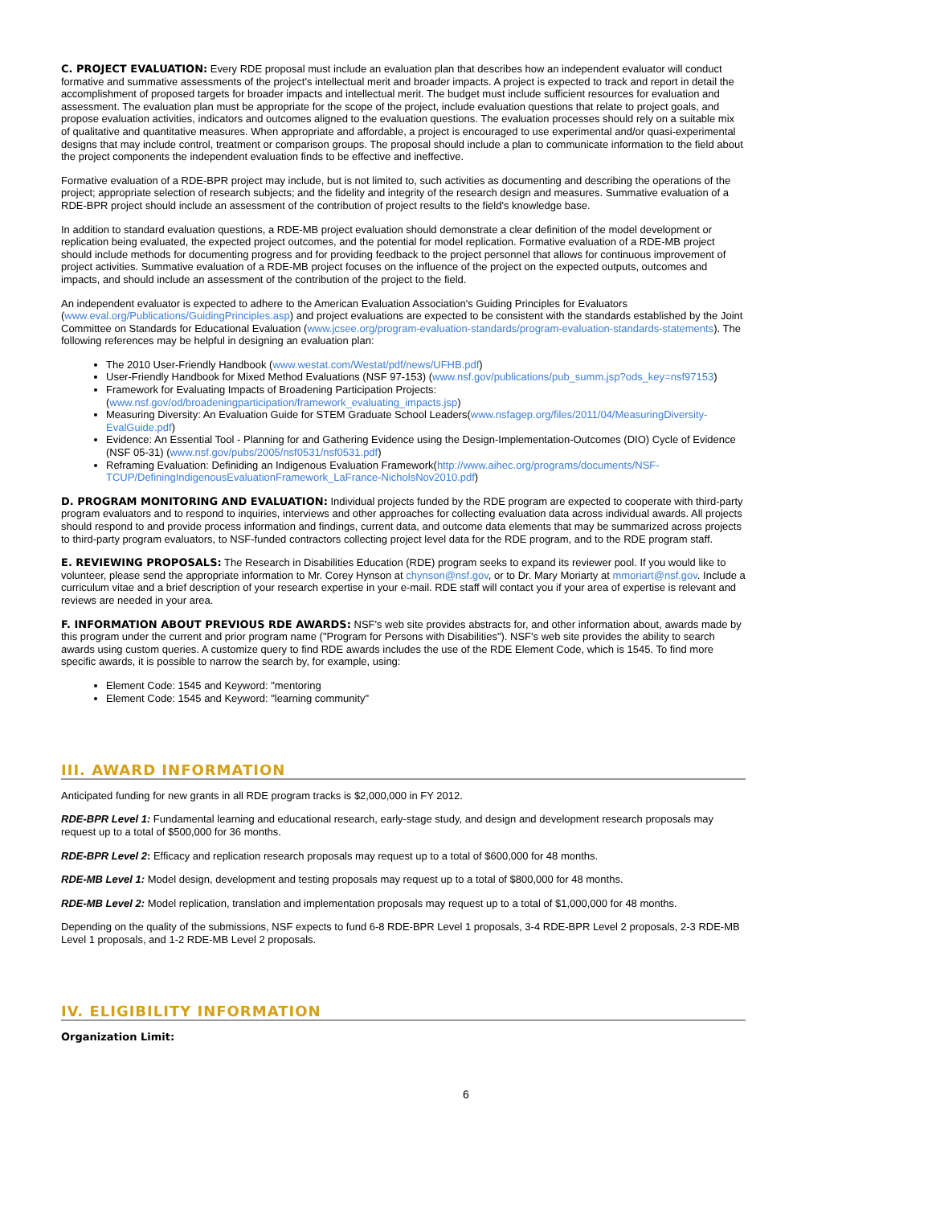C. PROJECT EVALUATION: Every RDE proposal must include an evaluation plan that describes how an independent evaluator will conduct formative and summative assessments of the project's intellectual merit and broader impacts. A project is expected to track and report in detail the accomplishment of proposed targets for broader impacts and intellectual merit. The budget must include sufficient resources for evaluation and assessment. The evaluation plan must be appropriate for the scope of the project, include evaluation questions that relate to project goals, and propose evaluation activities, indicators and outcomes aligned to the evaluation questions. The evaluation processes should rely on a suitable mix of qualitative and quantitative measures. When appropriate and affordable, a project is encouraged to use experimental and/or quasi-experimental designs that may include control, treatment or comparison groups. The proposal should include a plan to communicate information to the field about the project components the independent evaluation finds to be effective and ineffective.
Formative evaluation of a RDE-BPR project may include, but is not limited to, such activities as documenting and describing the operations of the project; appropriate selection of research subjects; and the fidelity and integrity of the research design and measures. Summative evaluation of a RDE-BPR project should include an assessment of the contribution of project results to the field's knowledge base.
In addition to standard evaluation questions, a RDE-MB project evaluation should demonstrate a clear definition of the model development or replication being evaluated, the expected project outcomes, and the potential for model replication. Formative evaluation of a RDE-MB project should include methods for documenting progress and for providing feedback to the project personnel that allows for continuous improvement of project activities. Summative evaluation of a RDE-MB project focuses on the influence of the project on the expected outputs, outcomes and impacts, and should include an assessment of the contribution of the project to the field.
An independent evaluator is expected to adhere to the American Evaluation Association's Guiding Principles for Evaluators (www.eval.org/Publications/GuidingPrinciples.asp) and project evaluations are expected to be consistent with the standards established by the Joint Committee on Standards for Educational Evaluation (www.jcsee.org/program-evaluation-standards/program-evaluation-standards-statements). The following references may be helpful in designing an evaluation plan:
The 2010 User-Friendly Handbook (www.westat.com/Westat/pdf/news/UFHB.pdf)
User-Friendly Handbook for Mixed Method Evaluations (NSF 97-153) (www.nsf.gov/publications/pub_summ.jsp?ods_key=nsf97153)
Framework for Evaluating Impacts of Broadening Participation Projects: (www.nsf.gov/od/broadeningparticipation/framework_evaluating_impacts.jsp)
Measuring Diversity: An Evaluation Guide for STEM Graduate School Leaders(www.nsfagep.org/files/2011/04/MeasuringDiversity-EvalGuide.pdf)
Evidence: An Essential Tool - Planning for and Gathering Evidence using the Design-Implementation-Outcomes (DIO) Cycle of Evidence (NSF 05-31) (www.nsf.gov/pubs/2005/nsf0531/nsf0531.pdf)
Reframing Evaluation: Definiding an Indigenous Evaluation Framework(http://www.aihec.org/programs/documents/NSF-TCUP/DefiningIndigenousEvaluationFramework_LaFrance-NicholsNov2010.pdf)
D. PROGRAM MONITORING AND EVALUATION: Individual projects funded by the RDE program are expected to cooperate with third-party program evaluators and to respond to inquiries, interviews and other approaches for collecting evaluation data across individual awards. All projects should respond to and provide process information and findings, current data, and outcome data elements that may be summarized across projects to third-party program evaluators, to NSF-funded contractors collecting project level data for the RDE program, and to the RDE program staff.
E. REVIEWING PROPOSALS: The Research in Disabilities Education (RDE) program seeks to expand its reviewer pool. If you would like to volunteer, please send the appropriate information to Mr. Corey Hynson at chynson@nsf.gov, or to Dr. Mary Moriarty at mmoriart@nsf.gov. Include a curriculum vitae and a brief description of your research expertise in your e-mail. RDE staff will contact you if your area of expertise is relevant and reviews are needed in your area.
F. INFORMATION ABOUT PREVIOUS RDE AWARDS: NSF's web site provides abstracts for, and other information about, awards made by this program under the current and prior program name ("Program for Persons with Disabilities"). NSF's web site provides the ability to search awards using custom queries. A customize query to find RDE awards includes the use of the RDE Element Code, which is 1545. To find more specific awards, it is possible to narrow the search by, for example, using:
Element Code: 1545 and Keyword: "mentoring
Element Code: 1545 and Keyword: "learning community"
III. AWARD INFORMATION
Anticipated funding for new grants in all RDE program tracks is $2,000,000 in FY 2012.
RDE-BPR Level 1: Fundamental learning and educational research, early-stage study, and design and development research proposals may request up to a total of $500,000 for 36 months.
RDE-BPR Level 2: Efficacy and replication research proposals may request up to a total of $600,000 for 48 months.
RDE-MB Level 1: Model design, development and testing proposals may request up to a total of $800,000 for 48 months.
RDE-MB Level 2: Model replication, translation and implementation proposals may request up to a total of $1,000,000 for 48 months.
Depending on the quality of the submissions, NSF expects to fund 6-8 RDE-BPR Level 1 proposals, 3-4 RDE-BPR Level 2 proposals, 2-3 RDE-MB Level 1 proposals, and 1-2 RDE-MB Level 2 proposals.
IV. ELIGIBILITY INFORMATION
Organization Limit:
6